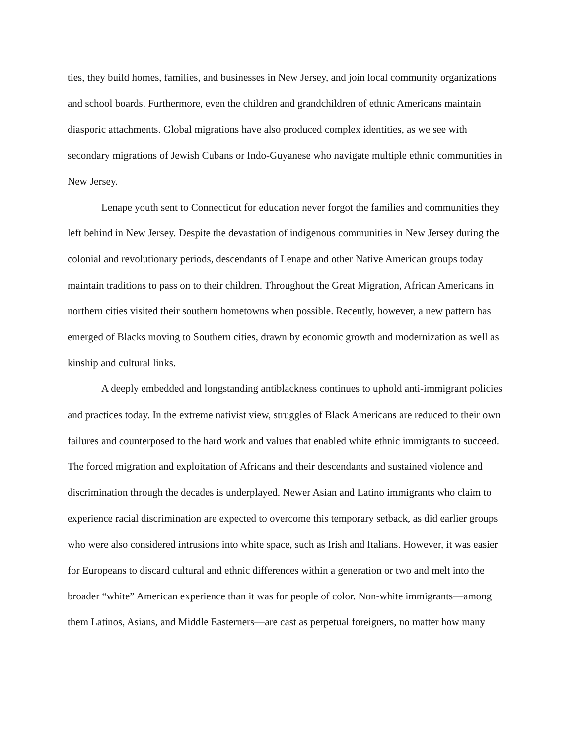ties, they build homes, families, and businesses in New Jersey, and join local community organizations and school boards. Furthermore, even the children and grandchildren of ethnic Americans maintain diasporic attachments. Global migrations have also produced complex identities, as we see with secondary migrations of Jewish Cubans or Indo-Guyanese who navigate multiple ethnic communities in New Jersey.
Lenape youth sent to Connecticut for education never forgot the families and communities they left behind in New Jersey. Despite the devastation of indigenous communities in New Jersey during the colonial and revolutionary periods, descendants of Lenape and other Native American groups today maintain traditions to pass on to their children. Throughout the Great Migration, African Americans in northern cities visited their southern hometowns when possible. Recently, however, a new pattern has emerged of Blacks moving to Southern cities, drawn by economic growth and modernization as well as kinship and cultural links.
A deeply embedded and longstanding antiblackness continues to uphold anti-immigrant policies and practices today. In the extreme nativist view, struggles of Black Americans are reduced to their own failures and counterposed to the hard work and values that enabled white ethnic immigrants to succeed. The forced migration and exploitation of Africans and their descendants and sustained violence and discrimination through the decades is underplayed. Newer Asian and Latino immigrants who claim to experience racial discrimination are expected to overcome this temporary setback, as did earlier groups who were also considered intrusions into white space, such as Irish and Italians. However, it was easier for Europeans to discard cultural and ethnic differences within a generation or two and melt into the broader “white” American experience than it was for people of color. Non-white immigrants—among them Latinos, Asians, and Middle Easterners—are cast as perpetual foreigners, no matter how many